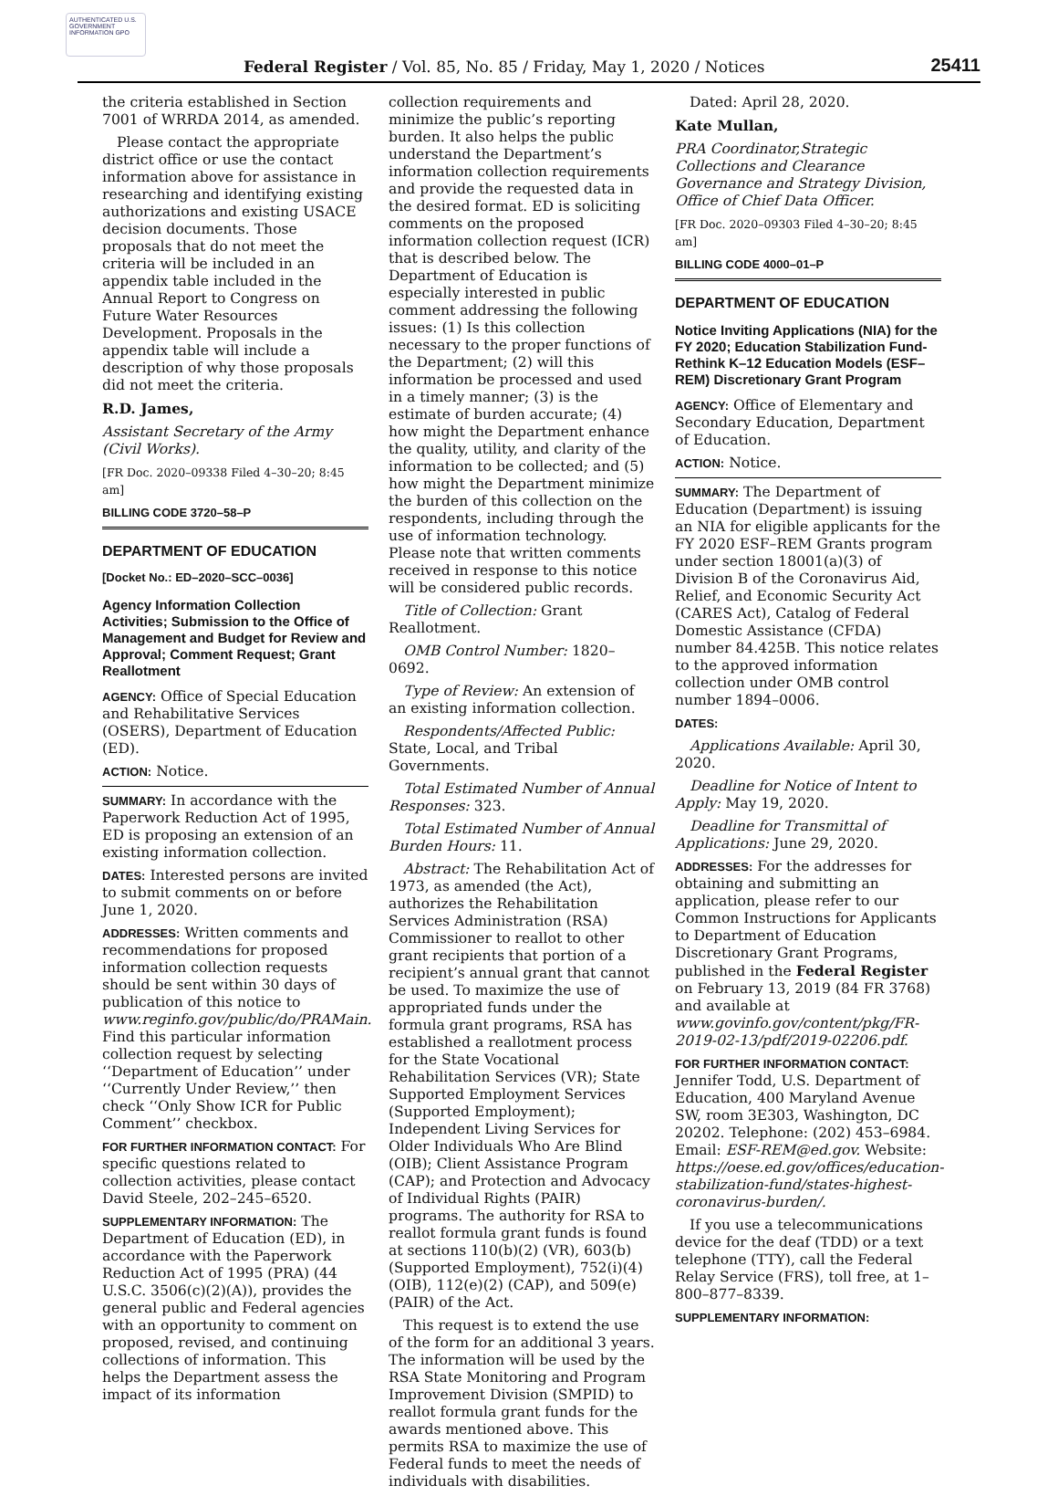AUTHENTICATED U.S. GOVERNMENT INFORMATION GPO
Federal Register / Vol. 85, No. 85 / Friday, May 1, 2020 / Notices
25411
the criteria established in Section 7001 of WRRDA 2014, as amended.
Please contact the appropriate district office or use the contact information above for assistance in researching and identifying existing authorizations and existing USACE decision documents. Those proposals that do not meet the criteria will be included in an appendix table included in the Annual Report to Congress on Future Water Resources Development. Proposals in the appendix table will include a description of why those proposals did not meet the criteria.
R.D. James,
Assistant Secretary of the Army (Civil Works).
[FR Doc. 2020–09338 Filed 4–30–20; 8:45 am]
BILLING CODE 3720–58–P
DEPARTMENT OF EDUCATION
[Docket No.: ED–2020–SCC–0036]
Agency Information Collection Activities; Submission to the Office of Management and Budget for Review and Approval; Comment Request; Grant Reallotment
AGENCY: Office of Special Education and Rehabilitative Services (OSERS), Department of Education (ED).
ACTION: Notice.
SUMMARY: In accordance with the Paperwork Reduction Act of 1995, ED is proposing an extension of an existing information collection.
DATES: Interested persons are invited to submit comments on or before June 1, 2020.
ADDRESSES: Written comments and recommendations for proposed information collection requests should be sent within 30 days of publication of this notice to www.reginfo.gov/public/do/PRAMain. Find this particular information collection request by selecting ‘‘Department of Education’’ under ‘‘Currently Under Review,’’ then check ‘‘Only Show ICR for Public Comment’’ checkbox.
FOR FURTHER INFORMATION CONTACT: For specific questions related to collection activities, please contact David Steele, 202–245–6520.
SUPPLEMENTARY INFORMATION: The Department of Education (ED), in accordance with the Paperwork Reduction Act of 1995 (PRA) (44 U.S.C. 3506(c)(2)(A)), provides the general public and Federal agencies with an opportunity to comment on proposed, revised, and continuing collections of information. This helps the Department assess the impact of its information
collection requirements and minimize the public’s reporting burden. It also helps the public understand the Department’s information collection requirements and provide the requested data in the desired format. ED is soliciting comments on the proposed information collection request (ICR) that is described below. The Department of Education is especially interested in public comment addressing the following issues: (1) Is this collection necessary to the proper functions of the Department; (2) will this information be processed and used in a timely manner; (3) is the estimate of burden accurate; (4) how might the Department enhance the quality, utility, and clarity of the information to be collected; and (5) how might the Department minimize the burden of this collection on the respondents, including through the use of information technology. Please note that written comments received in response to this notice will be considered public records.
Title of Collection: Grant Reallotment.
OMB Control Number: 1820–0692.
Type of Review: An extension of an existing information collection.
Respondents/Affected Public: State, Local, and Tribal Governments.
Total Estimated Number of Annual Responses: 323.
Total Estimated Number of Annual Burden Hours: 11.
Abstract: The Rehabilitation Act of 1973, as amended (the Act), authorizes the Rehabilitation Services Administration (RSA) Commissioner to reallot to other grant recipients that portion of a recipient’s annual grant that cannot be used. To maximize the use of appropriated funds under the formula grant programs, RSA has established a reallotment process for the State Vocational Rehabilitation Services (VR); State Supported Employment Services (Supported Employment); Independent Living Services for Older Individuals Who Are Blind (OIB); Client Assistance Program (CAP); and Protection and Advocacy of Individual Rights (PAIR) programs. The authority for RSA to reallot formula grant funds is found at sections 110(b)(2) (VR), 603(b) (Supported Employment), 752(i)(4) (OIB), 112(e)(2) (CAP), and 509(e) (PAIR) of the Act.
This request is to extend the use of the form for an additional 3 years. The information will be used by the RSA State Monitoring and Program Improvement Division (SMPID) to reallot formula grant funds for the awards mentioned above. This permits RSA to maximize the use of Federal funds to meet the needs of individuals with disabilities.
Dated: April 28, 2020.
Kate Mullan,
PRA Coordinator,Strategic Collections and Clearance Governance and Strategy Division, Office of Chief Data Officer.
[FR Doc. 2020–09303 Filed 4–30–20; 8:45 am]
BILLING CODE 4000–01–P
DEPARTMENT OF EDUCATION
Notice Inviting Applications (NIA) for the FY 2020; Education Stabilization Fund-Rethink K–12 Education Models (ESF–REM) Discretionary Grant Program
AGENCY: Office of Elementary and Secondary Education, Department of Education.
ACTION: Notice.
SUMMARY: The Department of Education (Department) is issuing an NIA for eligible applicants for the FY 2020 ESF–REM Grants program under section 18001(a)(3) of Division B of the Coronavirus Aid, Relief, and Economic Security Act (CARES Act), Catalog of Federal Domestic Assistance (CFDA) number 84.425B. This notice relates to the approved information collection under OMB control number 1894–0006.
DATES:
Applications Available: April 30, 2020.
Deadline for Notice of Intent to Apply: May 19, 2020.
Deadline for Transmittal of Applications: June 29, 2020.
ADDRESSES: For the addresses for obtaining and submitting an application, please refer to our Common Instructions for Applicants to Department of Education Discretionary Grant Programs, published in the Federal Register on February 13, 2019 (84 FR 3768) and available at www.govinfo.gov/content/pkg/FR-2019-02-13/pdf/2019-02206.pdf.
FOR FURTHER INFORMATION CONTACT: Jennifer Todd, U.S. Department of Education, 400 Maryland Avenue SW, room 3E303, Washington, DC 20202. Telephone: (202) 453–6984. Email: ESF-REM@ed.gov. Website: https://oese.ed.gov/offices/education-stabilization-fund/states-highest-coronavirus-burden/.
If you use a telecommunications device for the deaf (TDD) or a text telephone (TTY), call the Federal Relay Service (FRS), toll free, at 1–800–877–8339.
SUPPLEMENTARY INFORMATION: